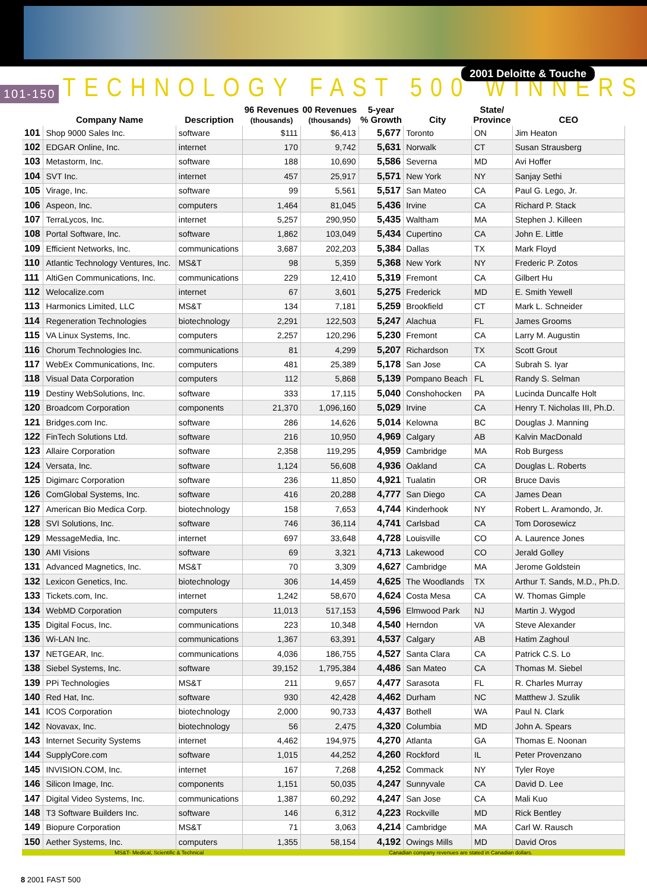101-150 TECHNOLOGY FAST 500 WINNERS 2001 Deloitte & Touche
| | Company Name | Description | 96 Revenues (thousands) | 00 Revenues (thousands) | 5-year % Growth | City | State/ Province | CEO |
| --- | --- | --- | --- | --- | --- | --- | --- | --- |
| 101 | Shop 9000 Sales Inc. | software | $111 | $6,413 | 5,677 | Toronto | ON | Jim Heaton |
| 102 | EDGAR Online, Inc. | internet | 170 | 9,742 | 5,631 | Norwalk | CT | Susan Strausberg |
| 103 | Metastorm, Inc. | software | 188 | 10,690 | 5,586 | Severna | MD | Avi Hoffer |
| 104 | SVT Inc. | internet | 457 | 25,917 | 5,571 | New York | NY | Sanjay Sethi |
| 105 | Virage, Inc. | software | 99 | 5,561 | 5,517 | San Mateo | CA | Paul G. Lego, Jr. |
| 106 | Aspeon, Inc. | computers | 1,464 | 81,045 | 5,436 | Irvine | CA | Richard P. Stack |
| 107 | TerraLycos, Inc. | internet | 5,257 | 290,950 | 5,435 | Waltham | MA | Stephen J. Killeen |
| 108 | Portal Software, Inc. | software | 1,862 | 103,049 | 5,434 | Cupertino | CA | John E. Little |
| 109 | Efficient Networks, Inc. | communications | 3,687 | 202,203 | 5,384 | Dallas | TX | Mark Floyd |
| 110 | Atlantic Technology Ventures, Inc. | MS&T | 98 | 5,359 | 5,368 | New York | NY | Frederic P. Zotos |
| 111 | AltiGen Communications, Inc. | communications | 229 | 12,410 | 5,319 | Fremont | CA | Gilbert Hu |
| 112 | Welocalize.com | internet | 67 | 3,601 | 5,275 | Frederick | MD | E. Smith Yewell |
| 113 | Harmonics Limited, LLC | MS&T | 134 | 7,181 | 5,259 | Brookfield | CT | Mark L. Schneider |
| 114 | Regeneration Technologies | biotechnology | 2,291 | 122,503 | 5,247 | Alachua | FL | James Grooms |
| 115 | VA Linux Systems, Inc. | computers | 2,257 | 120,296 | 5,230 | Fremont | CA | Larry M. Augustin |
| 116 | Chorum Technologies Inc. | communications | 81 | 4,299 | 5,207 | Richardson | TX | Scott Grout |
| 117 | WebEx Communications, Inc. | computers | 481 | 25,389 | 5,178 | San Jose | CA | Subrah S. Iyar |
| 118 | Visual Data Corporation | computers | 112 | 5,868 | 5,139 | Pompano Beach | FL | Randy S. Selman |
| 119 | Destiny WebSolutions, Inc. | software | 333 | 17,115 | 5,040 | Conshohocken | PA | Lucinda Duncalfe Holt |
| 120 | Broadcom Corporation | components | 21,370 | 1,096,160 | 5,029 | Irvine | CA | Henry T. Nicholas III, Ph.D. |
| 121 | Bridges.com Inc. | software | 286 | 14,626 | 5,014 | Kelowna | BC | Douglas J. Manning |
| 122 | FinTech Solutions Ltd. | software | 216 | 10,950 | 4,969 | Calgary | AB | Kalvin MacDonald |
| 123 | Allaire Corporation | software | 2,358 | 119,295 | 4,959 | Cambridge | MA | Rob Burgess |
| 124 | Versata, Inc. | software | 1,124 | 56,608 | 4,936 | Oakland | CA | Douglas L. Roberts |
| 125 | Digimarc Corporation | software | 236 | 11,850 | 4,921 | Tualatin | OR | Bruce Davis |
| 126 | ComGlobal Systems, Inc. | software | 416 | 20,288 | 4,777 | San Diego | CA | James Dean |
| 127 | American Bio Medica Corp. | biotechnology | 158 | 7,653 | 4,744 | Kinderhook | NY | Robert L. Aramondo, Jr. |
| 128 | SVI Solutions, Inc. | software | 746 | 36,114 | 4,741 | Carlsbad | CA | Tom Dorosewicz |
| 129 | MessageMedia, Inc. | internet | 697 | 33,648 | 4,728 | Louisville | CO | A. Laurence Jones |
| 130 | AMI Visions | software | 69 | 3,321 | 4,713 | Lakewood | CO | Jerald Golley |
| 131 | Advanced Magnetics, Inc. | MS&T | 70 | 3,309 | 4,627 | Cambridge | MA | Jerome Goldstein |
| 132 | Lexicon Genetics, Inc. | biotechnology | 306 | 14,459 | 4,625 | The Woodlands | TX | Arthur T. Sands, M.D., Ph.D. |
| 133 | Tickets.com, Inc. | internet | 1,242 | 58,670 | 4,624 | Costa Mesa | CA | W. Thomas Gimple |
| 134 | WebMD Corporation | computers | 11,013 | 517,153 | 4,596 | Elmwood Park | NJ | Martin J. Wygod |
| 135 | Digital Focus, Inc. | communications | 223 | 10,348 | 4,540 | Herndon | VA | Steve Alexander |
| 136 | Wi-LAN Inc. | communications | 1,367 | 63,391 | 4,537 | Calgary | AB | Hatim Zaghoul |
| 137 | NETGEAR, Inc. | communications | 4,036 | 186,755 | 4,527 | Santa Clara | CA | Patrick C.S. Lo |
| 138 | Siebel Systems, Inc. | software | 39,152 | 1,795,384 | 4,486 | San Mateo | CA | Thomas M. Siebel |
| 139 | PPi Technologies | MS&T | 211 | 9,657 | 4,477 | Sarasota | FL | R. Charles Murray |
| 140 | Red Hat, Inc. | software | 930 | 42,428 | 4,462 | Durham | NC | Matthew J. Szulik |
| 141 | ICOS Corporation | biotechnology | 2,000 | 90,733 | 4,437 | Bothell | WA | Paul N. Clark |
| 142 | Novavax, Inc. | biotechnology | 56 | 2,475 | 4,320 | Columbia | MD | John A. Spears |
| 143 | Internet Security Systems | internet | 4,462 | 194,975 | 4,270 | Atlanta | GA | Thomas E. Noonan |
| 144 | SupplyCore.com | software | 1,015 | 44,252 | 4,260 | Rockford | IL | Peter Provenzano |
| 145 | INVISION.COM, Inc. | internet | 167 | 7,268 | 4,252 | Commack | NY | Tyler Roye |
| 146 | Silicon Image, Inc. | components | 1,151 | 50,035 | 4,247 | Sunnyvale | CA | David D. Lee |
| 147 | Digital Video Systems, Inc. | communications | 1,387 | 60,292 | 4,247 | San Jose | CA | Mali Kuo |
| 148 | T3 Software Builders Inc. | software | 146 | 6,312 | 4,223 | Rockville | MD | Rick Bentley |
| 149 | Biopure Corporation | MS&T | 71 | 3,063 | 4,214 | Cambridge | MA | Carl W. Rausch |
| 150 | Aether Systems, Inc. | computers | 1,355 | 58,154 | 4,192 | Owings Mills | MD | David Oros |
MS&T- Medical, Scientific & Technical Canadian company revenues are stated in Canadian dollars.
8 2001 FAST 500